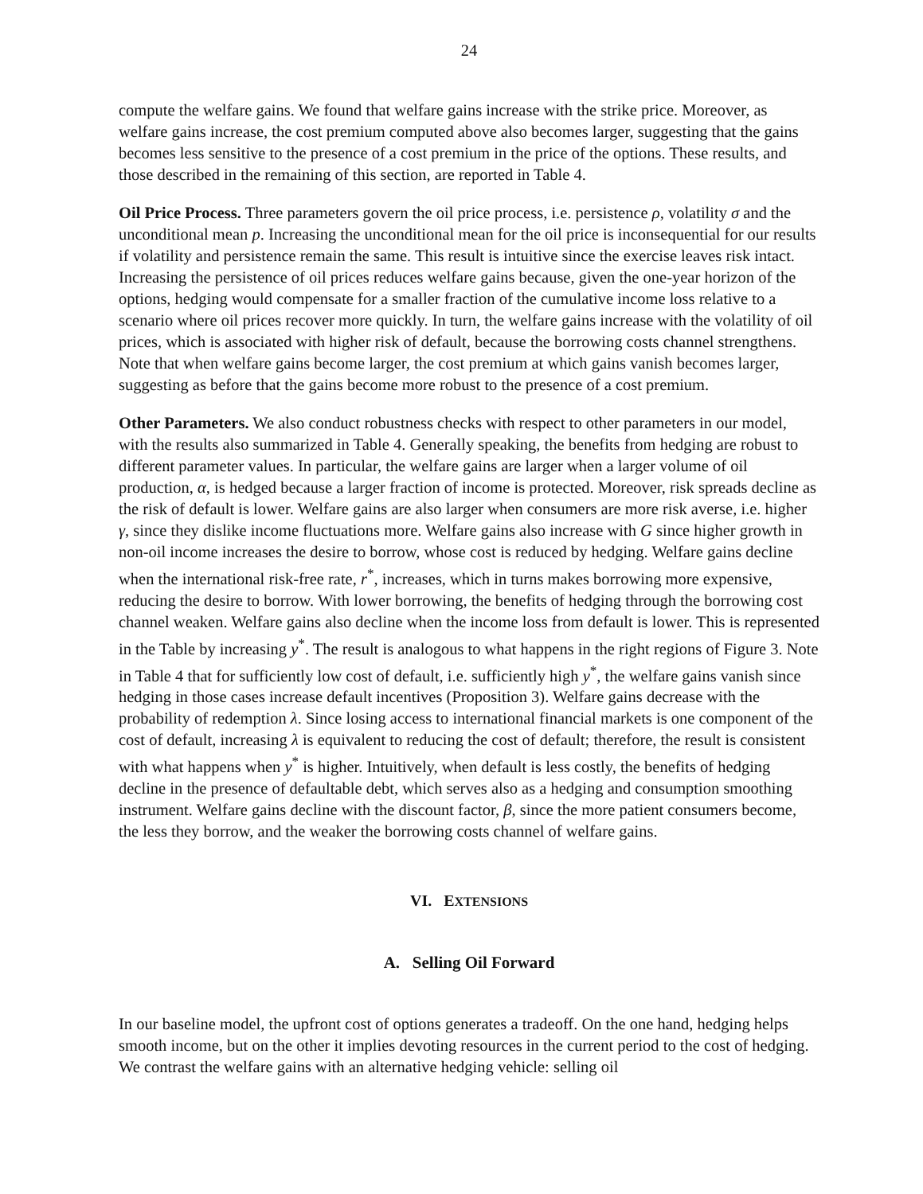24
compute the welfare gains. We found that welfare gains increase with the strike price. Moreover, as welfare gains increase, the cost premium computed above also becomes larger, suggesting that the gains becomes less sensitive to the presence of a cost premium in the price of the options. These results, and those described in the remaining of this section, are reported in Table 4.
Oil Price Process. Three parameters govern the oil price process, i.e. persistence ρ, volatility σ and the unconditional mean p. Increasing the unconditional mean for the oil price is inconsequential for our results if volatility and persistence remain the same. This result is intuitive since the exercise leaves risk intact. Increasing the persistence of oil prices reduces welfare gains because, given the one-year horizon of the options, hedging would compensate for a smaller fraction of the cumulative income loss relative to a scenario where oil prices recover more quickly. In turn, the welfare gains increase with the volatility of oil prices, which is associated with higher risk of default, because the borrowing costs channel strengthens. Note that when welfare gains become larger, the cost premium at which gains vanish becomes larger, suggesting as before that the gains become more robust to the presence of a cost premium.
Other Parameters. We also conduct robustness checks with respect to other parameters in our model, with the results also summarized in Table 4. Generally speaking, the benefits from hedging are robust to different parameter values. In particular, the welfare gains are larger when a larger volume of oil production, α, is hedged because a larger fraction of income is protected. Moreover, risk spreads decline as the risk of default is lower. Welfare gains are also larger when consumers are more risk averse, i.e. higher γ, since they dislike income fluctuations more. Welfare gains also increase with G since higher growth in non-oil income increases the desire to borrow, whose cost is reduced by hedging. Welfare gains decline when the international risk-free rate, r<sup>*</sup>, increases, which in turns makes borrowing more expensive, reducing the desire to borrow. With lower borrowing, the benefits of hedging through the borrowing cost channel weaken. Welfare gains also decline when the income loss from default is lower. This is represented in the Table by increasing y<sup>*</sup>. The result is analogous to what happens in the right regions of Figure 3. Note in Table 4 that for sufficiently low cost of default, i.e. sufficiently high y<sup>*</sup>, the welfare gains vanish since hedging in those cases increase default incentives (Proposition 3). Welfare gains decrease with the probability of redemption λ. Since losing access to international financial markets is one component of the cost of default, increasing λ is equivalent to reducing the cost of default; therefore, the result is consistent with what happens when y<sup>*</sup> is higher. Intuitively, when default is less costly, the benefits of hedging decline in the presence of defaultable debt, which serves also as a hedging and consumption smoothing instrument. Welfare gains decline with the discount factor, β, since the more patient consumers become, the less they borrow, and the weaker the borrowing costs channel of welfare gains.
VI. EXTENSIONS
A. Selling Oil Forward
In our baseline model, the upfront cost of options generates a tradeoff. On the one hand, hedging helps smooth income, but on the other it implies devoting resources in the current period to the cost of hedging. We contrast the welfare gains with an alternative hedging vehicle: selling oil